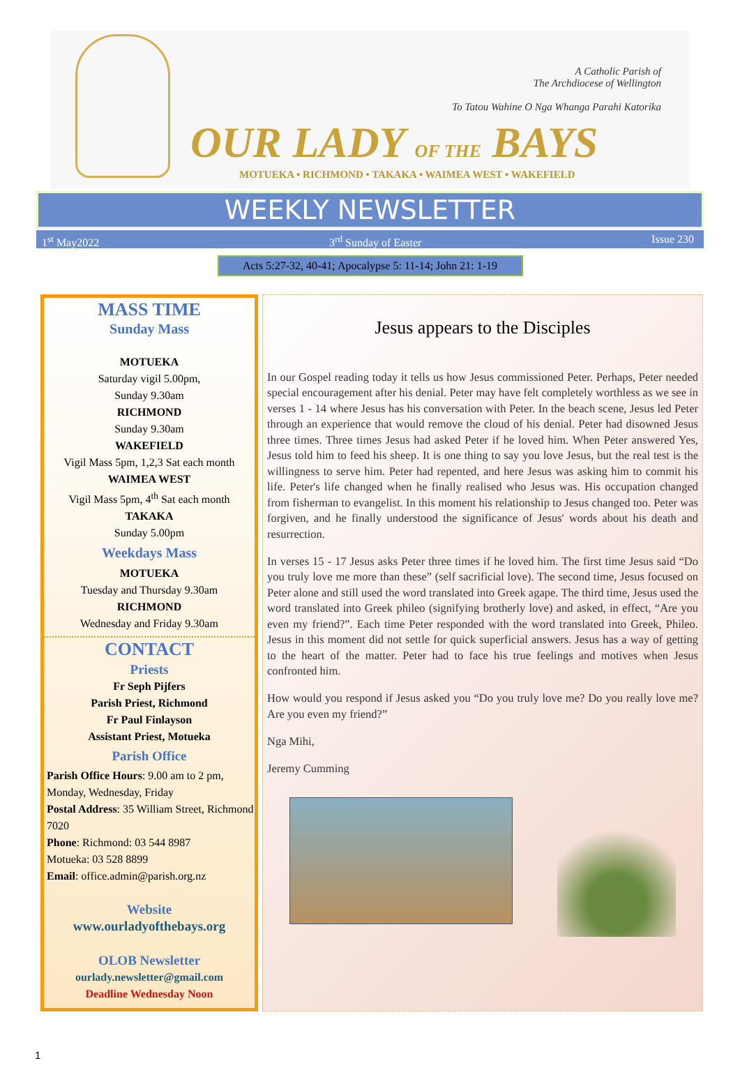A Catholic Parish of
The Archdiocese of Wellington
To Tatou Wahine O Nga Whanga Parahi Katorika
OUR LADY OF THE BAYS
MOTUEKA • RICHMOND • TAKAKA • WAIMEA WEST • WAKEFIELD
WEEKLY NEWSLETTER
1<sup>st</sup> May2022 3<sup>rd</sup> Sunday of Easter Issue 230
Acts 5:27-32, 40-41; Apocalypse 5: 11-14; John 21: 1-19
MASS TIME
Sunday Mass
MOTUEKA
Saturday vigil 5.00pm,
Sunday 9.30am
RICHMOND
Sunday 9.30am
WAKEFIELD
Vigil Mass 5pm, 1,2,3 Sat each month
WAIMEA WEST
Vigil Mass 5pm, 4<sup>th</sup> Sat each month
TAKAKA
Sunday 5.00pm
Weekdays Mass
MOTUEKA
Tuesday and Thursday 9.30am
RICHMOND
Wednesday and Friday 9.30am
CONTACT
Priests
Fr Seph Pijfers
Parish Priest, Richmond
Fr Paul Finlayson
Assistant Priest, Motueka
Parish Office
Parish Office Hours: 9.00 am to 2 pm, Monday, Wednesday, Friday
Postal Address: 35 William Street, Richmond 7020
Phone: Richmond: 03 544 8987
Motueka: 03 528 8899
Email: office.admin@parish.org.nz
Website
www.ourladyofthebays.org
OLOB Newsletter
ourlady.newsletter@gmail.com
Deadline Wednesday Noon
Jesus appears to the Disciples
In our Gospel reading today it tells us how Jesus commissioned Peter. Perhaps, Peter needed special encouragement after his denial. Peter may have felt completely worthless as we see in verses 1 - 14 where Jesus has his conversation with Peter. In the beach scene, Jesus led Peter through an experience that would remove the cloud of his denial. Peter had disowned Jesus three times. Three times Jesus had asked Peter if he loved him. When Peter answered Yes, Jesus told him to feed his sheep. It is one thing to say you love Jesus, but the real test is the willingness to serve him. Peter had repented, and here Jesus was asking him to commit his life. Peter's life changed when he finally realised who Jesus was. His occupation changed from fisherman to evangelist. In this moment his relationship to Jesus changed too. Peter was forgiven, and he finally understood the significance of Jesus' words about his death and resurrection.
In verses 15 - 17 Jesus asks Peter three times if he loved him. The first time Jesus said “Do you truly love me more than these” (self sacrificial love). The second time, Jesus focused on Peter alone and still used the word translated into Greek agape. The third time, Jesus used the word translated into Greek phileo (signifying brotherly love) and asked, in effect, “Are you even my friend?”. Each time Peter responded with the word translated into Greek, Phileo. Jesus in this moment did not settle for quick superficial answers. Jesus has a way of getting to the heart of the matter. Peter had to face his true feelings and motives when Jesus confronted him.
How would you respond if Jesus asked you “Do you truly love me? Do you really love me? Are you even my friend?”
Nga Mihi,
Jeremy Cumming
1